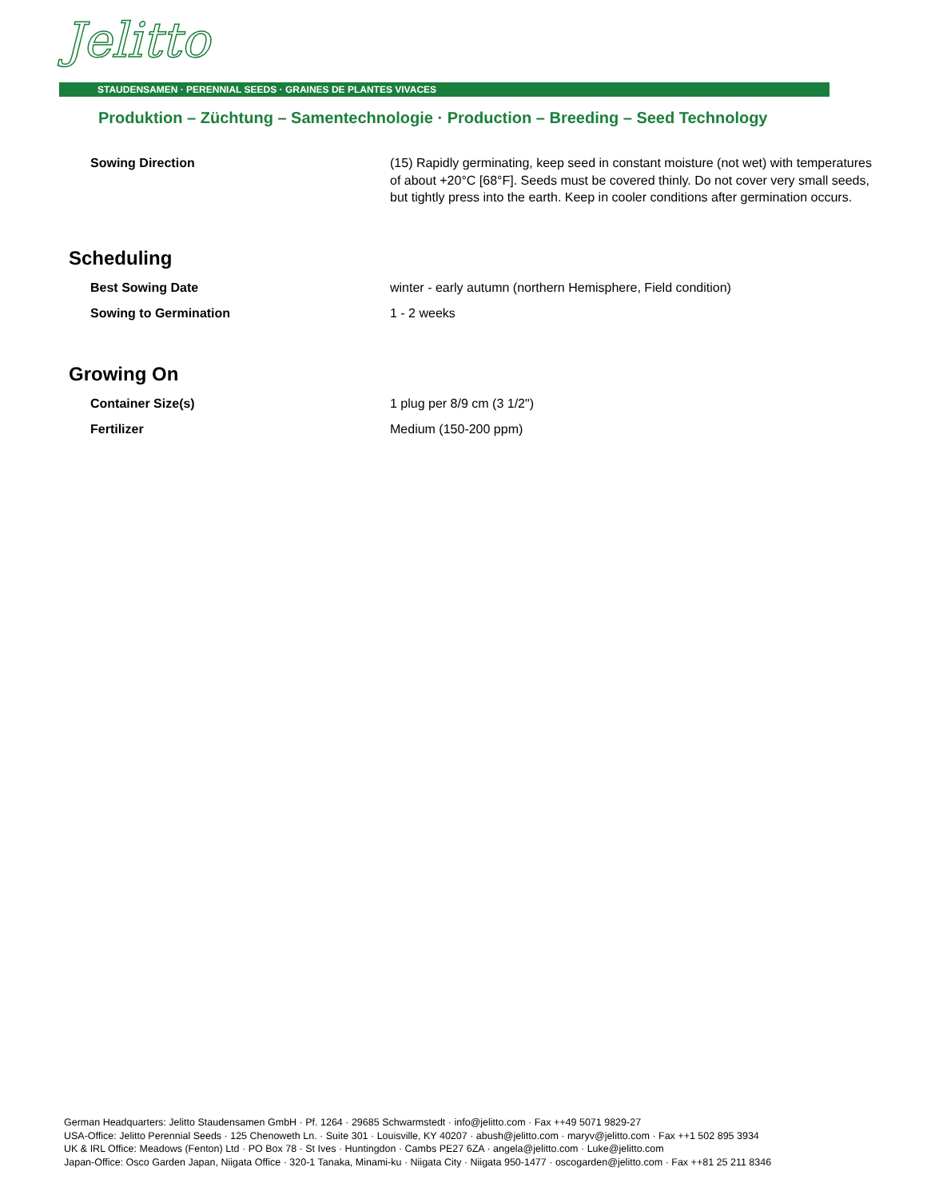Jelitto
STAUDENSAMEN · PERENNIAL SEEDS · GRAINES DE PLANTES VIVACES
Produktion – Züchtung – Samentechnologie · Production – Breeding – Seed Technology
| Sowing Direction | (15) Rapidly germinating, keep seed in constant moisture (not wet) with temperatures of about +20°C [68°F]. Seeds must be covered thinly. Do not cover very small seeds, but tightly press into the earth. Keep in cooler conditions after germination occurs. |
Scheduling
| Best Sowing Date | winter - early autumn (northern Hemisphere, Field condition) |
| Sowing to Germination | 1 - 2 weeks |
Growing On
| Container Size(s) | 1 plug per 8/9 cm (3 1/2") |
| Fertilizer | Medium (150-200 ppm) |
German Headquarters: Jelitto Staudensamen GmbH · Pf. 1264 · 29685 Schwarmstedt · info@jelitto.com · Fax ++49 5071 9829-27
USA-Office: Jelitto Perennial Seeds · 125 Chenoweth Ln. · Suite 301 · Louisville, KY 40207 · abush@jelitto.com · maryv@jelitto.com · Fax ++1 502 895 3934
UK & IRL Office: Meadows (Fenton) Ltd · PO Box 78 · St Ives · Huntingdon · Cambs PE27 6ZA · angela@jelitto.com · Luke@jelitto.com
Japan-Office: Osco Garden Japan, Niigata Office · 320-1 Tanaka, Minami-ku · Niigata City · Niigata 950-1477 · oscogarden@jelitto.com · Fax ++81 25 211 8346